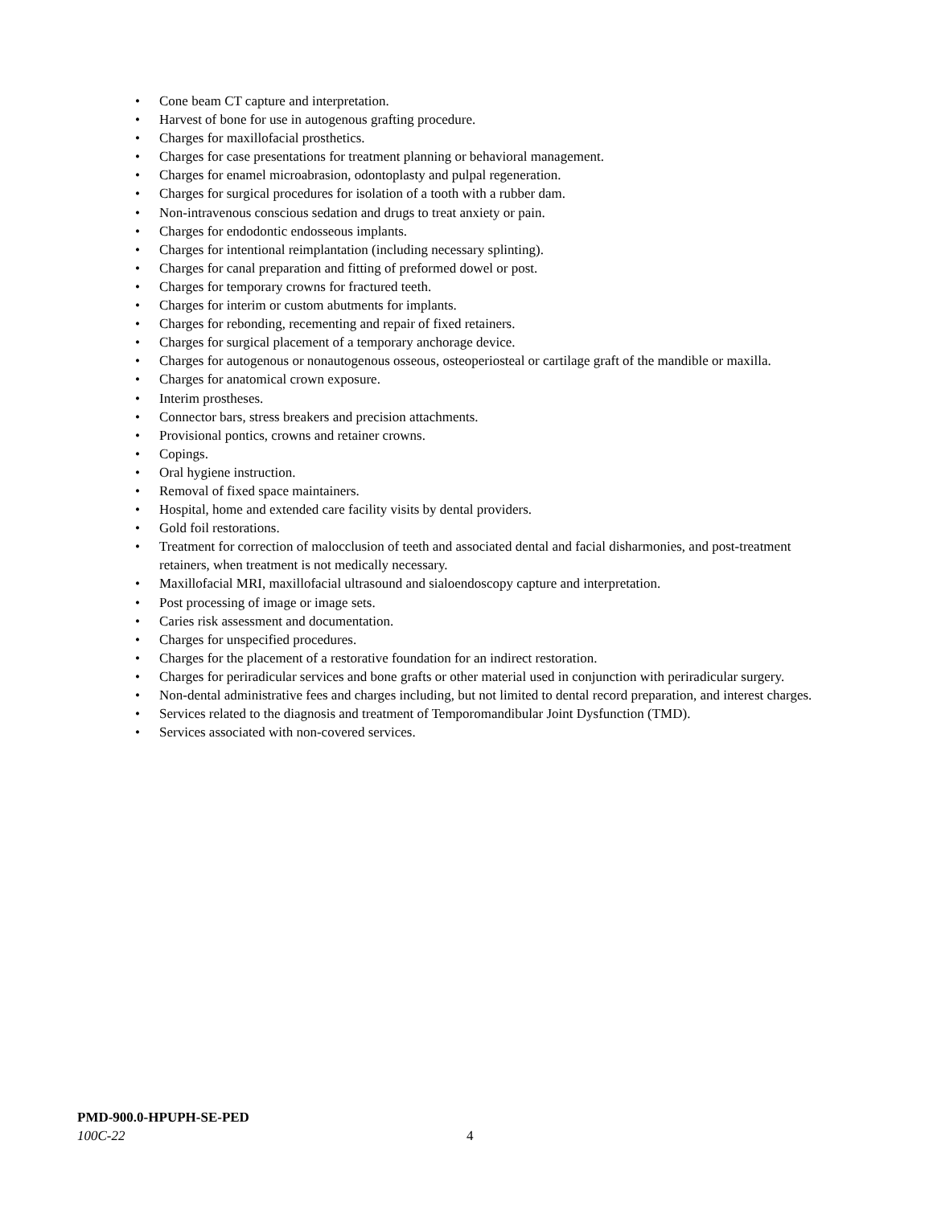• Cone beam CT capture and interpretation.
• Harvest of bone for use in autogenous grafting procedure.
• Charges for maxillofacial prosthetics.
• Charges for case presentations for treatment planning or behavioral management.
• Charges for enamel microabrasion, odontoplasty and pulpal regeneration.
• Charges for surgical procedures for isolation of a tooth with a rubber dam.
• Non-intravenous conscious sedation and drugs to treat anxiety or pain.
• Charges for endodontic endosseous implants.
• Charges for intentional reimplantation (including necessary splinting).
• Charges for canal preparation and fitting of preformed dowel or post.
• Charges for temporary crowns for fractured teeth.
• Charges for interim or custom abutments for implants.
• Charges for rebonding, recementing and repair of fixed retainers.
• Charges for surgical placement of a temporary anchorage device.
• Charges for autogenous or nonautogenous osseous, osteoperiosteal or cartilage graft of the mandible or maxilla.
• Charges for anatomical crown exposure.
• Interim prostheses.
• Connector bars, stress breakers and precision attachments.
• Provisional pontics, crowns and retainer crowns.
• Copings.
• Oral hygiene instruction.
• Removal of fixed space maintainers.
• Hospital, home and extended care facility visits by dental providers.
• Gold foil restorations.
• Treatment for correction of malocclusion of teeth and associated dental and facial disharmonies, and post-treatment retainers, when treatment is not medically necessary.
• Maxillofacial MRI, maxillofacial ultrasound and sialoendoscopy capture and interpretation.
• Post processing of image or image sets.
• Caries risk assessment and documentation.
• Charges for unspecified procedures.
• Charges for the placement of a restorative foundation for an indirect restoration.
• Charges for periradicular services and bone grafts or other material used in conjunction with periradicular surgery.
• Non-dental administrative fees and charges including, but not limited to dental record preparation, and interest charges.
• Services related to the diagnosis and treatment of Temporomandibular Joint Dysfunction (TMD).
• Services associated with non-covered services.
PMD-900.0-HPUPH-SE-PED
100C-22
4